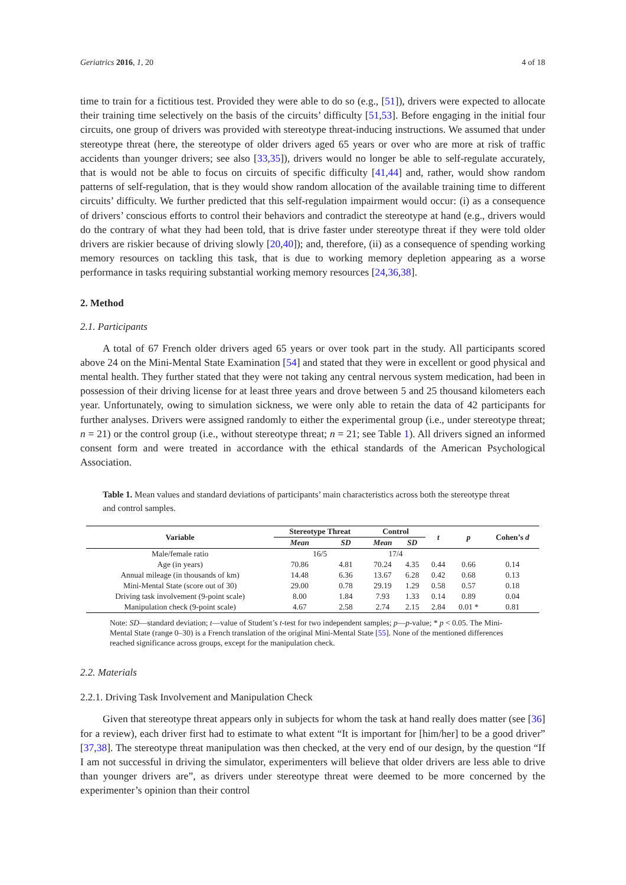Geriatrics 2016, 1, 20 4 of 18
time to train for a fictitious test. Provided they were able to do so (e.g., [51]), drivers were expected to allocate their training time selectively on the basis of the circuits’ difficulty [51,53]. Before engaging in the initial four circuits, one group of drivers was provided with stereotype threat-inducing instructions. We assumed that under stereotype threat (here, the stereotype of older drivers aged 65 years or over who are more at risk of traffic accidents than younger drivers; see also [33,35]), drivers would no longer be able to self-regulate accurately, that is would not be able to focus on circuits of specific difficulty [41,44] and, rather, would show random patterns of self-regulation, that is they would show random allocation of the available training time to different circuits’ difficulty. We further predicted that this self-regulation impairment would occur: (i) as a consequence of drivers’ conscious efforts to control their behaviors and contradict the stereotype at hand (e.g., drivers would do the contrary of what they had been told, that is drive faster under stereotype threat if they were told older drivers are riskier because of driving slowly [20,40]); and, therefore, (ii) as a consequence of spending working memory resources on tackling this task, that is due to working memory depletion appearing as a worse performance in tasks requiring substantial working memory resources [24,36,38].
2. Method
2.1. Participants
A total of 67 French older drivers aged 65 years or over took part in the study. All participants scored above 24 on the Mini-Mental State Examination [54] and stated that they were in excellent or good physical and mental health. They further stated that they were not taking any central nervous system medication, had been in possession of their driving license for at least three years and drove between 5 and 25 thousand kilometers each year. Unfortunately, owing to simulation sickness, we were only able to retain the data of 42 participants for further analyses. Drivers were assigned randomly to either the experimental group (i.e., under stereotype threat; n = 21) or the control group (i.e., without stereotype threat; n = 21; see Table 1). All drivers signed an informed consent form and were treated in accordance with the ethical standards of the American Psychological Association.
Table 1. Mean values and standard deviations of participants’ main characteristics across both the stereotype threat and control samples.
| Variable | Stereotype Threat | | Control | | t | p | Cohen’s d |
| --- | --- | --- | --- | --- | --- | --- | --- |
| | Mean | SD | Mean | SD | | | |
| Male/female ratio | 16/5 | | 17/4 | | | | |
| Age (in years) | 70.86 | 4.81 | 70.24 | 4.35 | 0.44 | 0.66 | 0.14 |
| Annual mileage (in thousands of km) | 14.48 | 6.36 | 13.67 | 6.28 | 0.42 | 0.68 | 0.13 |
| Mini-Mental State (score out of 30) | 29.00 | 0.78 | 29.19 | 1.29 | 0.58 | 0.57 | 0.18 |
| Driving task involvement (9-point scale) | 8.00 | 1.84 | 7.93 | 1.33 | 0.14 | 0.89 | 0.04 |
| Manipulation check (9-point scale) | 4.67 | 2.58 | 2.74 | 2.15 | 2.84 | 0.01 * | 0.81 |
Note: SD—standard deviation; t—value of Student’s t-test for two independent samples; p—p-value; * p < 0.05. The Mini-Mental State (range 0–30) is a French translation of the original Mini-Mental State [55]. None of the mentioned differences reached significance across groups, except for the manipulation check.
2.2. Materials
2.2.1. Driving Task Involvement and Manipulation Check
Given that stereotype threat appears only in subjects for whom the task at hand really does matter (see [36] for a review), each driver first had to estimate to what extent “It is important for [him/her] to be a good driver” [37,38]. The stereotype threat manipulation was then checked, at the very end of our design, by the question “If I am not successful in driving the simulator, experimenters will believe that older drivers are less able to drive than younger drivers are”, as drivers under stereotype threat were deemed to be more concerned by the experimenter’s opinion than their control